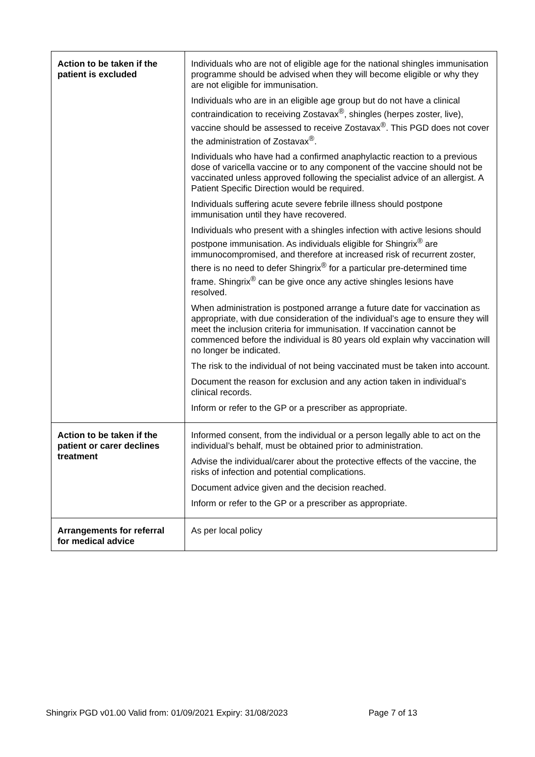| Action to be taken if the patient is excluded | Individuals who are not of eligible age for the national shingles immunisation programme should be advised when they will become eligible or why they are not eligible for immunisation. Individuals who are in an eligible age group but do not have a clinical contraindication to receiving Zostavax<sup>®</sup>, shingles (herpes zoster, live), vaccine should be assessed to receive Zostavax<sup>®</sup>. This PGD does not cover the administration of Zostavax<sup>®</sup>. Individuals who have had a confirmed anaphylactic reaction to a previous dose of varicella vaccine or to any component of the vaccine should not be vaccinated unless approved following the specialist advice of an allergist. A Patient Specific Direction would be required. Individuals suffering acute severe febrile illness should postpone immunisation until they have recovered. Individuals who present with a shingles infection with active lesions should postpone immunisation. As individuals eligible for Shingrix<sup>®</sup> are immunocompromised, and therefore at increased risk of recurrent zoster, there is no need to defer Shingrix<sup>®</sup> for a particular pre-determined time frame. Shingrix<sup>®</sup> can be give once any active shingles lesions have resolved. When administration is postponed arrange a future date for vaccination as appropriate, with due consideration of the individual’s age to ensure they will meet the inclusion criteria for immunisation. If vaccination cannot be commenced before the individual is 80 years old explain why vaccination will no longer be indicated. The risk to the individual of not being vaccinated must be taken into account. Document the reason for exclusion and any action taken in individual’s clinical records. Inform or refer to the GP or a prescriber as appropriate. |
| Action to be taken if the patient or carer declines treatment | Informed consent, from the individual or a person legally able to act on the individual’s behalf, must be obtained prior to administration. Advise the individual/carer about the protective effects of the vaccine, the risks of infection and potential complications. Document advice given and the decision reached. Inform or refer to the GP or a prescriber as appropriate. |
| Arrangements for referral for medical advice | As per local policy |
Shingrix PGD v01.00 Valid from: 01/09/2021 Expiry: 31/08/2023
Page 7 of 13